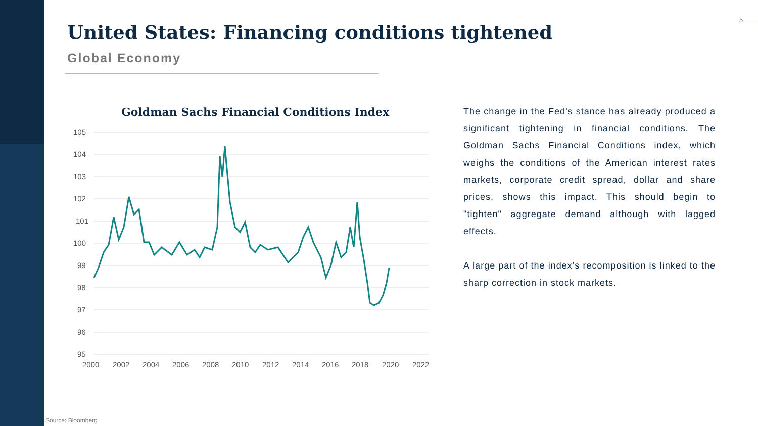5
United States: Financing conditions tightened
Global Economy
Goldman Sachs Financial Conditions Index
105
104
103
102
101
100
99
98
97
96
95
2000
2002
2004
2006
2008
2010
2012
2014
2016
2018
2020
2022
The change in the Fed's stance has already produced a significant tightening in financial conditions. The Goldman Sachs Financial Conditions index, which weighs the conditions of the American interest rates markets, corporate credit spread, dollar and share prices, shows this impact. This should begin to "tighten" aggregate demand although with lagged effects.
A large part of the index’s recomposition is linked to the sharp correction in stock markets.
Source: Bloomberg